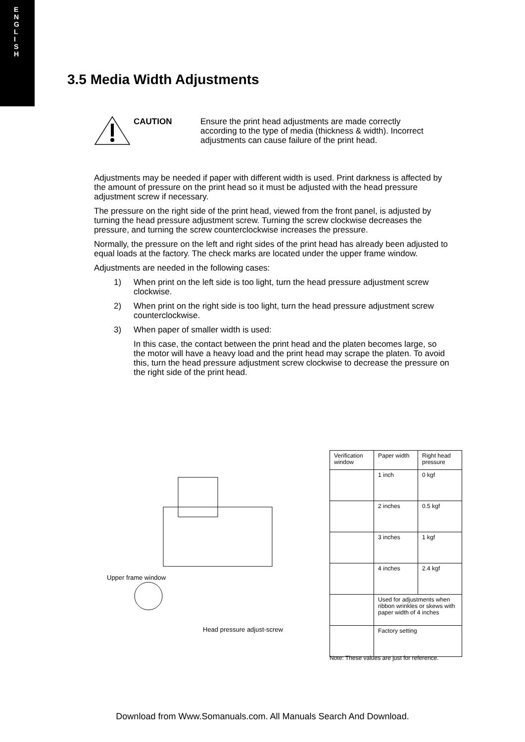E
N
G
L
I
S
H
3.5 Media Width Adjustments
CAUTION Ensure the print head adjustments are made correctly according to the type of media (thickness & width). Incorrect adjustments can cause failure of the print head.
Adjustments may be needed if paper with different width is used. Print darkness is affected by the amount of pressure on the print head so it must be adjusted with the head pressure adjustment screw if necessary.
The pressure on the right side of the print head, viewed from the front panel, is adjusted by turning the head pressure adjustment screw. Turning the screw clockwise decreases the pressure, and turning the screw counterclockwise increases the pressure.
Normally, the pressure on the left and right sides of the print head has already been adjusted to equal loads at the factory. The check marks are located under the upper frame window.
Adjustments are needed in the following cases:
1) When print on the left side is too light, turn the head pressure adjustment screw clockwise.
2) When print on the right side is too light, turn the head pressure adjustment screw counterclockwise.
3) When paper of smaller width is used:
In this case, the contact between the print head and the platen becomes large, so the motor will have a heavy load and the print head may scrape the platen. To avoid this, turn the head pressure adjustment screw clockwise to decrease the pressure on the right side of the print head.
Upper frame window
Head pressure adjust-screw
| Verification window | Paper width | Right head pressure |
| --- | --- | --- |
| | 1 inch | 0 kgf |
| | 2 inches | 0.5 kgf |
| | 3 inches | 1 kgf |
| | 4 inches | 2.4 kgf |
| | Used for adjustments when ribbon wrinkles or skews with paper width of 4 inches | |
| | Factory setting | |
Note: These values are just for reference.
Download from Www.Somanuals.com. All Manuals Search And Download.